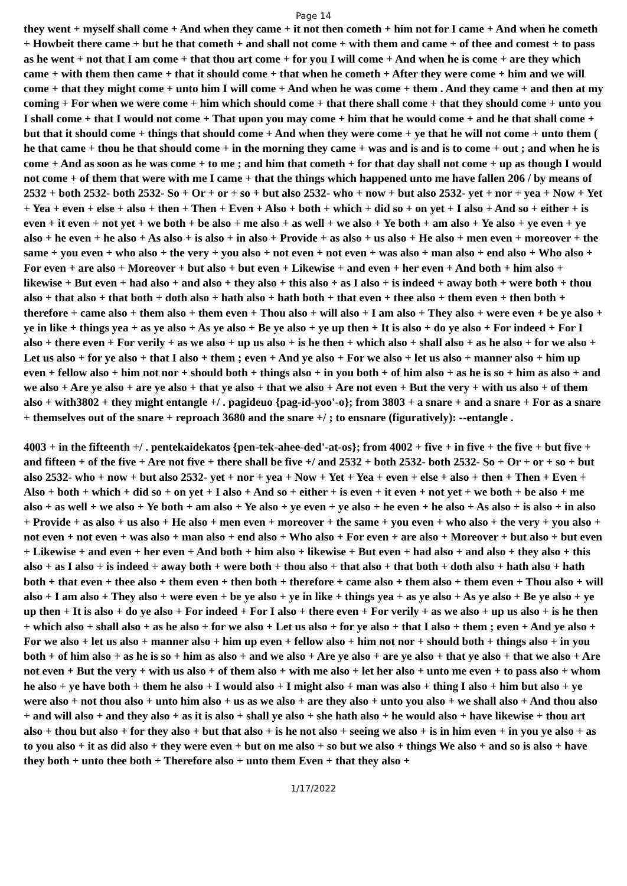Page 14
they went + myself shall come + And when they came + it not then cometh + him not for I came + And when he cometh + Howbeit there came + but he that cometh + and shall not come + with them and came + of thee and comest + to pass as he went + not that I am come + that thou art come + for you I will come + And when he is come + are they which came + with them then came + that it should come + that when he cometh + After they were come + him and we will come + that they might come + unto him I will come + And when he was come + them . And they came + and then at my coming + For when we were come + him which should come + that there shall come + that they should come + unto you I shall come + that I would not come + That upon you may come + him that he would come + and he that shall come + but that it should come + things that should come + And when they were come + ye that he will not come + unto them ( he that came + thou he that should come + in the morning they came + was and is and is to come + out ; and when he is come + And as soon as he was come + to me ; and him that cometh + for that day shall not come + up as though I would not come + of them that were with me I came + that the things which happened unto me have fallen 206 / by means of 2532 + both 2532- both 2532- So + Or + or + so + but also 2532- who + now + but also 2532- yet + nor + yea + Now + Yet + Yea + even + else + also + then + Then + Even + Also + both + which + did so + on yet + I also + And so + either + is even + it even + not yet + we both + be also + me also + as well + we also + Ye both + am also + Ye also + ye even + ye also + he even + he also + As also + is also + in also + Provide + as also + us also + He also + men even + moreover + the same + you even + who also + the very + you also + not even + not even + was also + man also + end also + Who also + For even + are also + Moreover + but also + but even + Likewise + and even + her even + And both + him also + likewise + But even + had also + and also + they also + this also + as I also + is indeed + away both + were both + thou also + that also + that both + doth also + hath also + hath both + that even + thee also + them even + then both + therefore + came also + them also + them even + Thou also + will also + I am also + They also + were even + be ye also + ye in like + things yea + as ye also + As ye also + Be ye also + ye up then + It is also + do ye also + For indeed + For I also + there even + For verily + as we also + up us also + is he then + which also + shall also + as he also + for we also + Let us also + for ye also + that I also + them ; even + And ye also + For we also + let us also + manner also + him up even + fellow also + him not nor + should both + things also + in you both + of him also + as he is so + him as also + and we also + Are ye also + are ye also + that ye also + that we also + Are not even + But the very + with us also + of them also + with3802 + they might entangle +/ . pagideuo {pag-id-yoo'-o}; from 3803 + a snare + and a snare + For as a snare + themselves out of the snare + reproach 3680 and the snare +/ ; to ensnare (figuratively): --entangle .
4003 + in the fifteenth +/ . pentekaidekatos {pen-tek-ahee-ded'-at-os}; from 4002 + five + in five + the five + but five + and fifteen + of the five + Are not five + there shall be five +/ and 2532 + both 2532- both 2532- So + Or + or + so + but also 2532- who + now + but also 2532- yet + nor + yea + Now + Yet + Yea + even + else + also + then + Then + Even + Also + both + which + did so + on yet + I also + And so + either + is even + it even + not yet + we both + be also + me also + as well + we also + Ye both + am also + Ye also + ye even + ye also + he even + he also + As also + is also + in also + Provide + as also + us also + He also + men even + moreover + the same + you even + who also + the very + you also + not even + not even + was also + man also + end also + Who also + For even + are also + Moreover + but also + but even + Likewise + and even + her even + And both + him also + likewise + But even + had also + and also + they also + this also + as I also + is indeed + away both + were both + thou also + that also + that both + doth also + hath also + hath both + that even + thee also + them even + then both + therefore + came also + them also + them even + Thou also + will also + I am also + They also + were even + be ye also + ye in like + things yea + as ye also + As ye also + Be ye also + ye up then + It is also + do ye also + For indeed + For I also + there even + For verily + as we also + up us also + is he then + which also + shall also + as he also + for we also + Let us also + for ye also + that I also + them ; even + And ye also + For we also + let us also + manner also + him up even + fellow also + him not nor + should both + things also + in you both + of him also + as he is so + him as also + and we also + Are ye also + are ye also + that ye also + that we also + Are not even + But the very + with us also + of them also + with me also + let her also + unto me even + to pass also + whom he also + ye have both + them he also + I would also + I might also + man was also + thing I also + him but also + ye were also + not thou also + unto him also + us as we also + are they also + unto you also + we shall also + And thou also + and will also + and they also + as it is also + shall ye also + she hath also + he would also + have likewise + thou art also + thou but also + for they also + but that also + is he not also + seeing we also + is in him even + in you ye also + as to you also + it as did also + they were even + but on me also + so but we also + things We also + and so is also + have they both + unto thee both + Therefore also + unto them Even + that they also +
1/17/2022